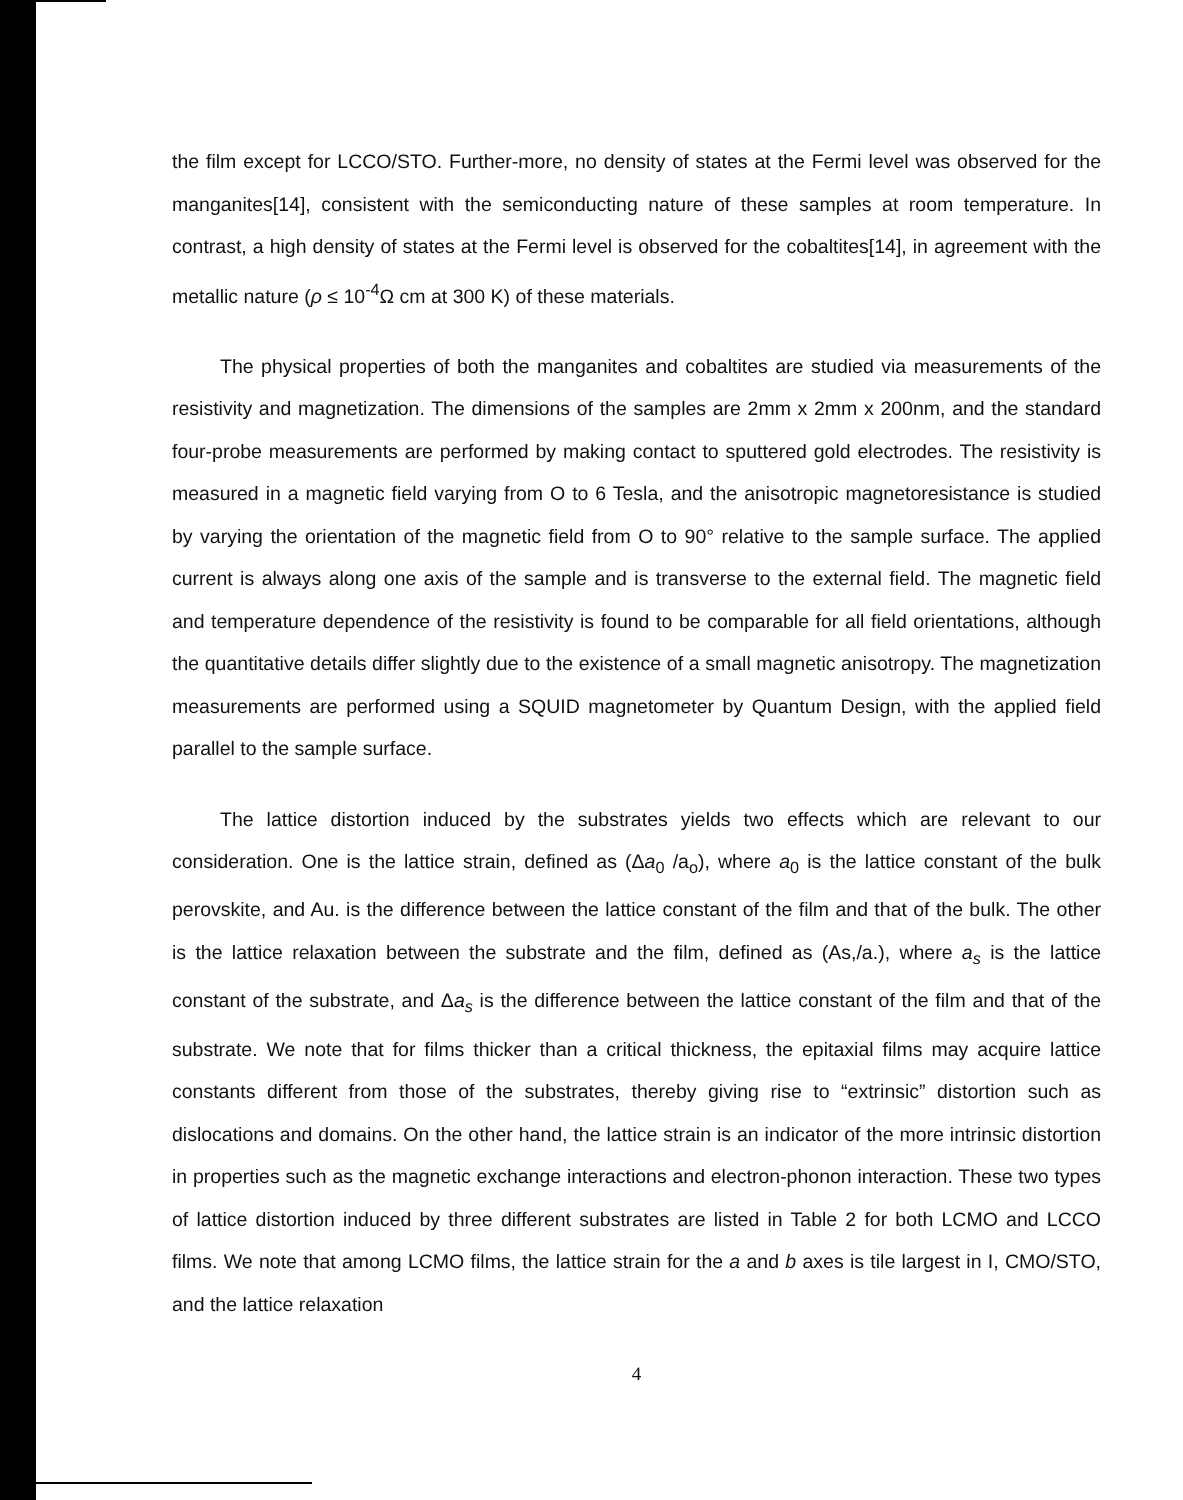the film except for LCCO/STO. Further-more, no density of states at the Fermi level was observed for the manganites[14], consistent with the semiconducting nature of these samples at room temperature. In contrast, a high density of states at the Fermi level is observed for the cobaltites[14], in agreement with the metallic nature (ρ ≤ 10<sup>-4</sup>Ω cm at 300 K) of these materials.
The physical properties of both the manganites and cobaltites are studied via measurements of the resistivity and magnetization. The dimensions of the samples are 2mm x 2mm x 200nm, and the standard four-probe measurements are performed by making contact to sputtered gold electrodes. The resistivity is measured in a magnetic field varying from O to 6 Tesla, and the anisotropic magnetoresistance is studied by varying the orientation of the magnetic field from O to 90° relative to the sample surface. The applied current is always along one axis of the sample and is transverse to the external field. The magnetic field and temperature dependence of the resistivity is found to be comparable for all field orientations, although the quantitative details differ slightly due to the existence of a small magnetic anisotropy. The magnetization measurements are performed using a SQUID magnetometer by Quantum Design, with the applied field parallel to the sample surface.
The lattice distortion induced by the substrates yields two effects which are relevant to our consideration. One is the lattice strain, defined as (Δa<sub>0</sub> /a<sub>o</sub>), where a<sub>0</sub> is the lattice constant of the bulk perovskite, and Au. is the difference between the lattice constant of the film and that of the bulk. The other is the lattice relaxation between the substrate and the film, defined as (As,/a.), where a<sub>s</sub> is the lattice constant of the substrate, and Δa<sub>s</sub> is the difference between the lattice constant of the film and that of the substrate. We note that for films thicker than a critical thickness, the epitaxial films may acquire lattice constants different from those of the substrates, thereby giving rise to “extrinsic” distortion such as dislocations and domains. On the other hand, the lattice strain is an indicator of the more intrinsic distortion in properties such as the magnetic exchange interactions and electron-phonon interaction. These two types of lattice distortion induced by three different substrates are listed in Table 2 for both LCMO and LCCO films. We note that among LCMO films, the lattice strain for the a and b axes is tile largest in I, CMO/STO, and the lattice relaxation
4